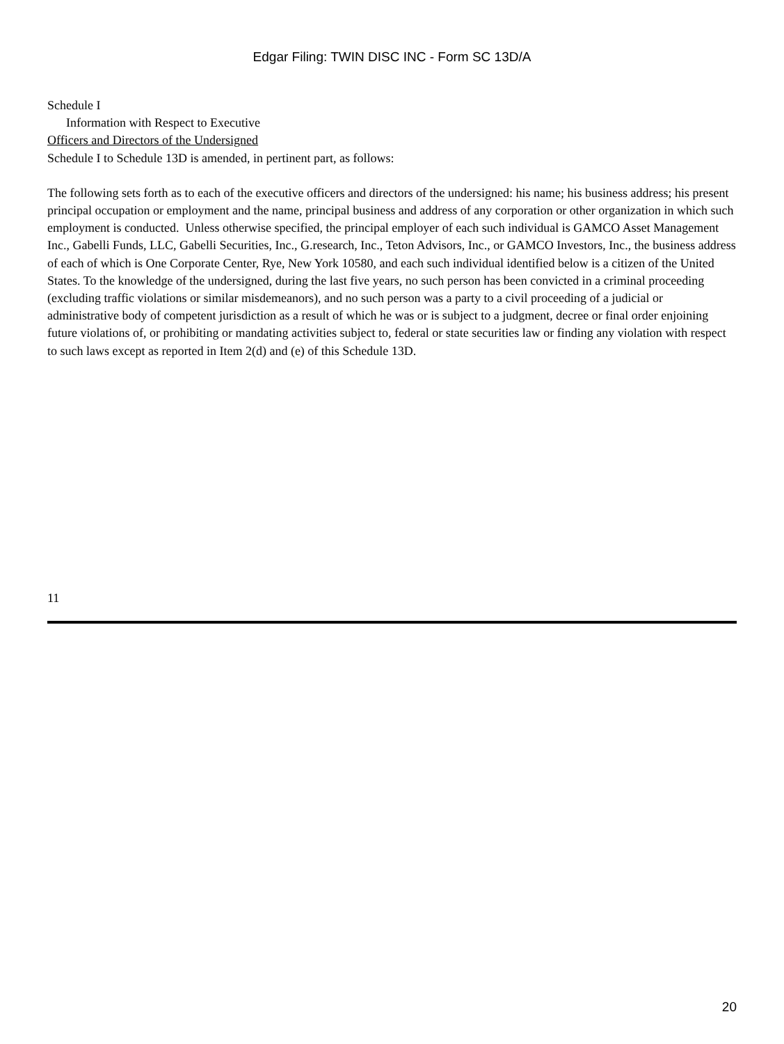Edgar Filing: TWIN DISC INC - Form SC 13D/A
Schedule I
Information with Respect to Executive
Officers and Directors of the Undersigned
Schedule I to Schedule 13D is amended, in pertinent part, as follows:
The following sets forth as to each of the executive officers and directors of the undersigned: his name; his business address; his present principal occupation or employment and the name, principal business and address of any corporation or other organization in which such employment is conducted. Unless otherwise specified, the principal employer of each such individual is GAMCO Asset Management Inc., Gabelli Funds, LLC, Gabelli Securities, Inc., G.research, Inc., Teton Advisors, Inc., or GAMCO Investors, Inc., the business address of each of which is One Corporate Center, Rye, New York 10580, and each such individual identified below is a citizen of the United States. To the knowledge of the undersigned, during the last five years, no such person has been convicted in a criminal proceeding (excluding traffic violations or similar misdemeanors), and no such person was a party to a civil proceeding of a judicial or administrative body of competent jurisdiction as a result of which he was or is subject to a judgment, decree or final order enjoining future violations of, or prohibiting or mandating activities subject to, federal or state securities law or finding any violation with respect to such laws except as reported in Item 2(d) and (e) of this Schedule 13D.
11
20